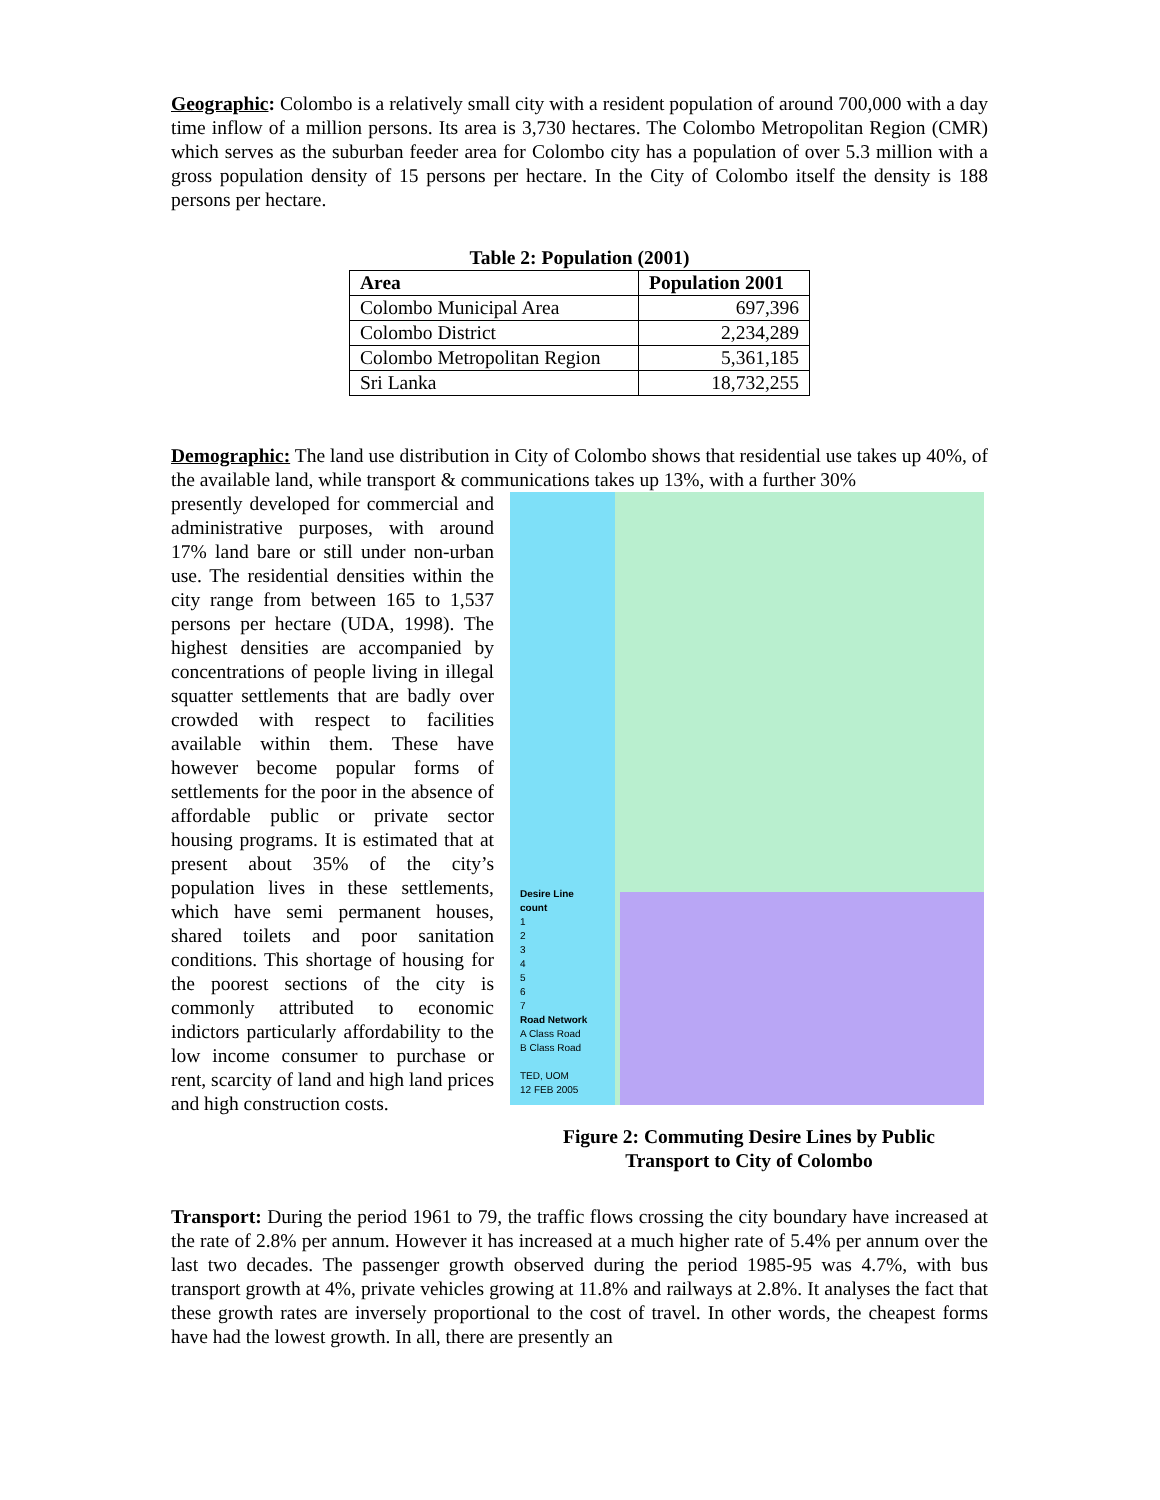Geographic: Colombo is a relatively small city with a resident population of around 700,000 with a day time inflow of a million persons. Its area is 3,730 hectares. The Colombo Metropolitan Region (CMR) which serves as the suburban feeder area for Colombo city has a population of over 5.3 million with a gross population density of 15 persons per hectare. In the City of Colombo itself the density is 188 persons per hectare.
Table 2: Population (2001)
| Area | Population 2001 |
| --- | --- |
| Colombo Municipal Area | 697,396 |
| Colombo District | 2,234,289 |
| Colombo Metropolitan Region | 5,361,185 |
| Sri Lanka | 18,732,255 |
Demographic: The land use distribution in City of Colombo shows that residential use takes up 40%, of the available land, while transport & communications takes up 13%, with a further 30%
presently developed for commercial and administrative purposes, with around 17% land bare or still under non-urban use. The residential densities within the city range from between 165 to 1,537 persons per hectare (UDA, 1998). The highest densities are accompanied by concentrations of people living in illegal squatter settlements that are badly over crowded with respect to facilities available within them. These have however become popular forms of settlements for the poor in the absence of affordable public or private sector housing programs. It is estimated that at present about 35% of the city’s population lives in these settlements, which have semi permanent houses, shared toilets and poor sanitation conditions. This shortage of housing for the poorest sections of the city is commonly attributed to economic indictors particularly affordability to the low income consumer to purchase or rent, scarcity of land and high land prices and high construction costs.
Desire Line
count
1
2
3
4
5
6
7
Road Network
A Class Road
B Class Road
TED, UOM
12 FEB 2005
Figure 2: Commuting Desire Lines by Public
Transport to City of Colombo
Transport: During the period 1961 to 79, the traffic flows crossing the city boundary have increased at the rate of 2.8% per annum. However it has increased at a much higher rate of 5.4% per annum over the last two decades. The passenger growth observed during the period 1985-95 was 4.7%, with bus transport growth at 4%, private vehicles growing at 11.8% and railways at 2.8%. It analyses the fact that these growth rates are inversely proportional to the cost of travel. In other words, the cheapest forms have had the lowest growth. In all, there are presently an